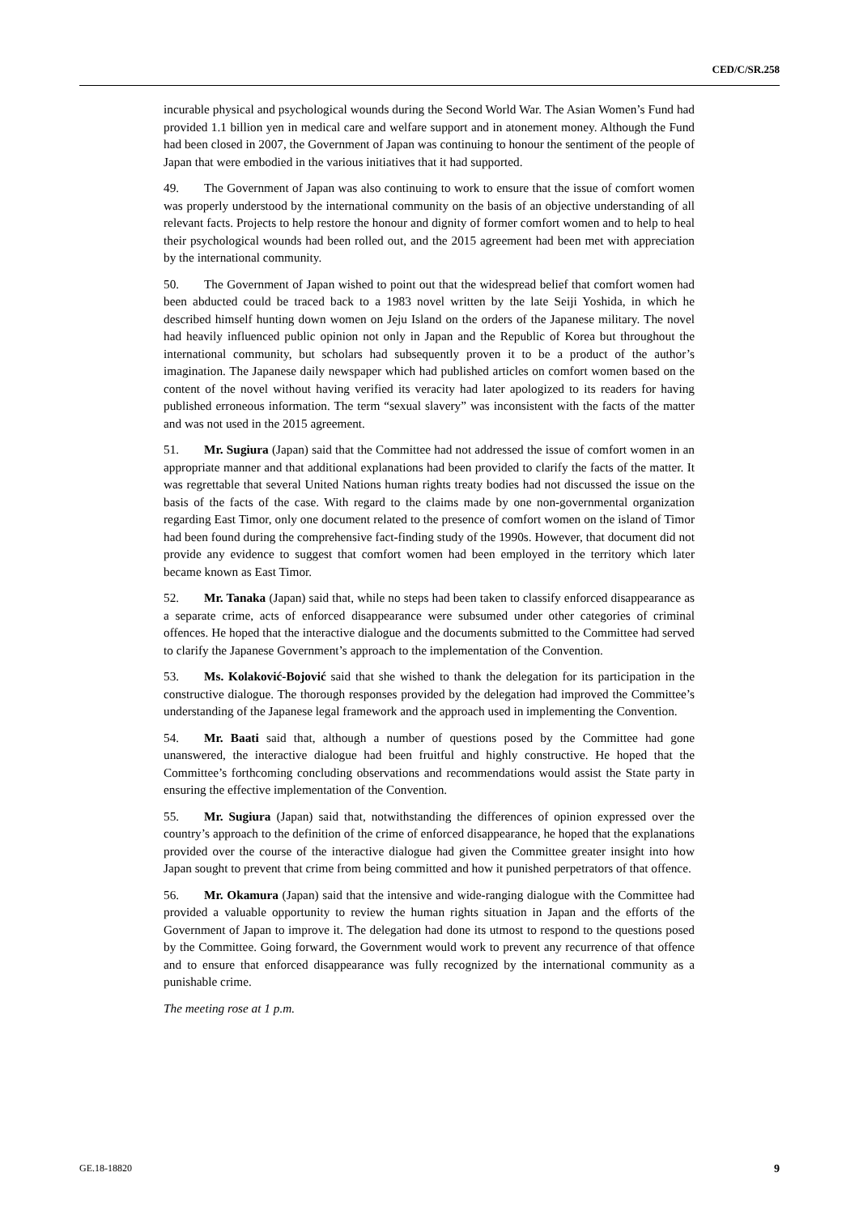CED/C/SR.258
incurable physical and psychological wounds during the Second World War. The Asian Women’s Fund had provided 1.1 billion yen in medical care and welfare support and in atonement money. Although the Fund had been closed in 2007, the Government of Japan was continuing to honour the sentiment of the people of Japan that were embodied in the various initiatives that it had supported.
49. The Government of Japan was also continuing to work to ensure that the issue of comfort women was properly understood by the international community on the basis of an objective understanding of all relevant facts. Projects to help restore the honour and dignity of former comfort women and to help to heal their psychological wounds had been rolled out, and the 2015 agreement had been met with appreciation by the international community.
50. The Government of Japan wished to point out that the widespread belief that comfort women had been abducted could be traced back to a 1983 novel written by the late Seiji Yoshida, in which he described himself hunting down women on Jeju Island on the orders of the Japanese military. The novel had heavily influenced public opinion not only in Japan and the Republic of Korea but throughout the international community, but scholars had subsequently proven it to be a product of the author’s imagination. The Japanese daily newspaper which had published articles on comfort women based on the content of the novel without having verified its veracity had later apologized to its readers for having published erroneous information. The term “sexual slavery” was inconsistent with the facts of the matter and was not used in the 2015 agreement.
51. Mr. Sugiura (Japan) said that the Committee had not addressed the issue of comfort women in an appropriate manner and that additional explanations had been provided to clarify the facts of the matter. It was regrettable that several United Nations human rights treaty bodies had not discussed the issue on the basis of the facts of the case. With regard to the claims made by one non-governmental organization regarding East Timor, only one document related to the presence of comfort women on the island of Timor had been found during the comprehensive fact-finding study of the 1990s. However, that document did not provide any evidence to suggest that comfort women had been employed in the territory which later became known as East Timor.
52. Mr. Tanaka (Japan) said that, while no steps had been taken to classify enforced disappearance as a separate crime, acts of enforced disappearance were subsumed under other categories of criminal offences. He hoped that the interactive dialogue and the documents submitted to the Committee had served to clarify the Japanese Government’s approach to the implementation of the Convention.
53. Ms. Kolaković-Bojović said that she wished to thank the delegation for its participation in the constructive dialogue. The thorough responses provided by the delegation had improved the Committee’s understanding of the Japanese legal framework and the approach used in implementing the Convention.
54. Mr. Baati said that, although a number of questions posed by the Committee had gone unanswered, the interactive dialogue had been fruitful and highly constructive. He hoped that the Committee’s forthcoming concluding observations and recommendations would assist the State party in ensuring the effective implementation of the Convention.
55. Mr. Sugiura (Japan) said that, notwithstanding the differences of opinion expressed over the country’s approach to the definition of the crime of enforced disappearance, he hoped that the explanations provided over the course of the interactive dialogue had given the Committee greater insight into how Japan sought to prevent that crime from being committed and how it punished perpetrators of that offence.
56. Mr. Okamura (Japan) said that the intensive and wide-ranging dialogue with the Committee had provided a valuable opportunity to review the human rights situation in Japan and the efforts of the Government of Japan to improve it. The delegation had done its utmost to respond to the questions posed by the Committee. Going forward, the Government would work to prevent any recurrence of that offence and to ensure that enforced disappearance was fully recognized by the international community as a punishable crime.
The meeting rose at 1 p.m.
GE.18-18820 9